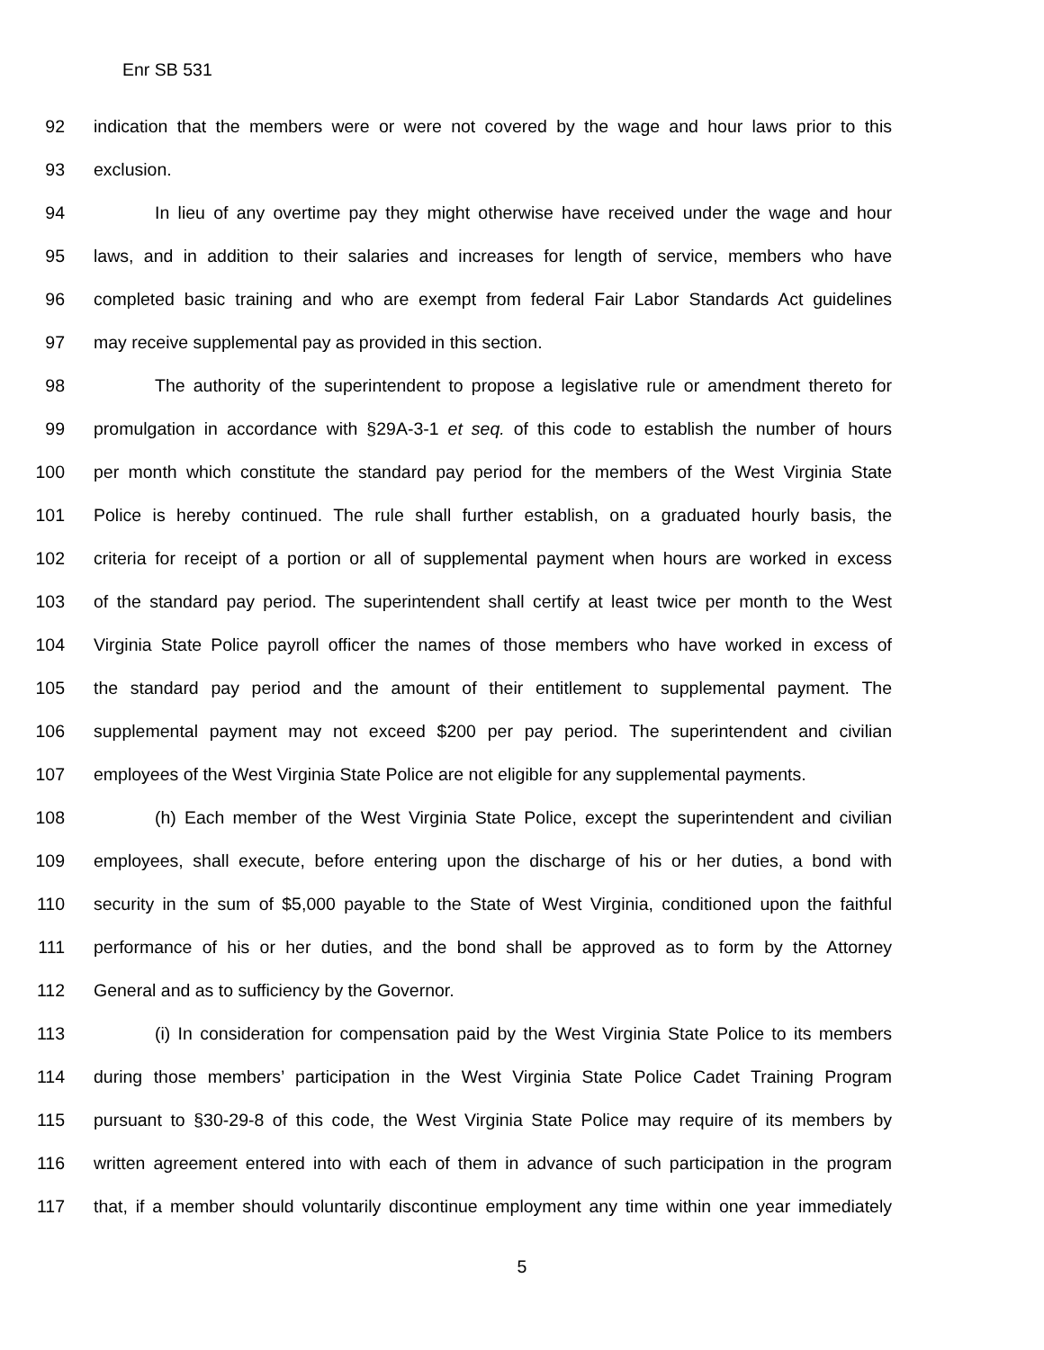Enr SB 531
92 indication that the members were or were not covered by the wage and hour laws prior to this
93 exclusion.
94 In lieu of any overtime pay they might otherwise have received under the wage and hour
95 laws, and in addition to their salaries and increases for length of service, members who have
96 completed basic training and who are exempt from federal Fair Labor Standards Act guidelines
97 may receive supplemental pay as provided in this section.
98 The authority of the superintendent to propose a legislative rule or amendment thereto for
99 promulgation in accordance with §29A-3-1 et seq. of this code to establish the number of hours
100 per month which constitute the standard pay period for the members of the West Virginia State
101 Police is hereby continued. The rule shall further establish, on a graduated hourly basis, the
102 criteria for receipt of a portion or all of supplemental payment when hours are worked in excess
103 of the standard pay period. The superintendent shall certify at least twice per month to the West
104 Virginia State Police payroll officer the names of those members who have worked in excess of
105 the standard pay period and the amount of their entitlement to supplemental payment. The
106 supplemental payment may not exceed $200 per pay period. The superintendent and civilian
107 employees of the West Virginia State Police are not eligible for any supplemental payments.
108 (h) Each member of the West Virginia State Police, except the superintendent and civilian
109 employees, shall execute, before entering upon the discharge of his or her duties, a bond with
110 security in the sum of $5,000 payable to the State of West Virginia, conditioned upon the faithful
111 performance of his or her duties, and the bond shall be approved as to form by the Attorney
112 General and as to sufficiency by the Governor.
113 (i) In consideration for compensation paid by the West Virginia State Police to its members
114 during those members’ participation in the West Virginia State Police Cadet Training Program
115 pursuant to §30-29-8 of this code, the West Virginia State Police may require of its members by
116 written agreement entered into with each of them in advance of such participation in the program
117 that, if a member should voluntarily discontinue employment any time within one year immediately
5